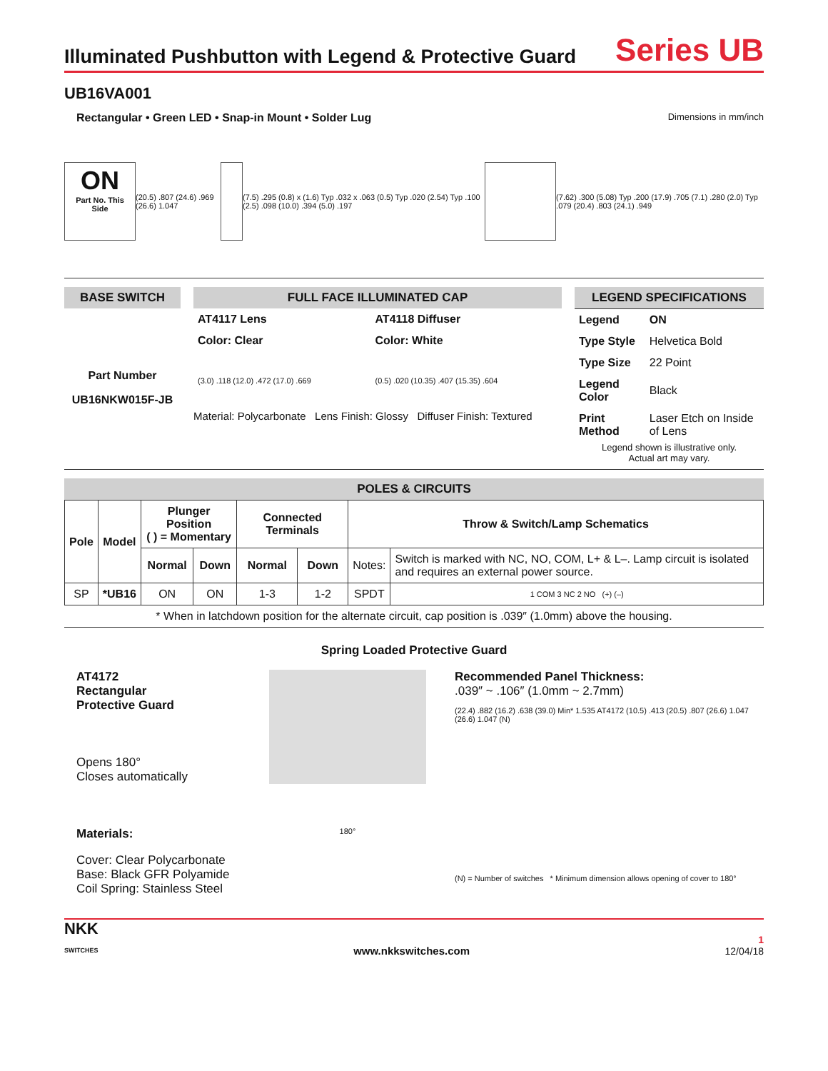Illuminated Pushbutton with Legend & Protective Guard
Series UB
UB16VA001
Rectangular • Green LED • Snap-in Mount • Solder Lug Dimensions in mm/inch
ON
Part No. This Side
(20.5) .807 (24.6) .969 (26.6) 1.047
(7.5) .295 (0.8) x (1.6) Typ .032 x .063 (0.5) Typ .020 (2.54) Typ .100 (2.5) .098 (10.0) .394 (5.0) .197
(7.62) .300 (5.08) Typ .200 (17.9) .705 (7.1) .280 (2.0) Typ .079 (20.4) .803 (24.1) .949
BASE SWITCH
Part Number
UB16NKW015F-JB
FULL FACE ILLUMINATED CAP
| AT4117 Lens | AT4118 Diffuser |
| Color: Clear | Color: White |
| (3.0) .118 (12.0) .472 (17.0) .669 | (0.5) .020 (10.35) .407 (15.35) .604 |
Material: Polycarbonate Lens Finish: Glossy Diffuser Finish: Textured
LEGEND SPECIFICATIONS
| Legend | ON |
| Type Style | Helvetica Bold |
| Type Size | 22 Point |
| Legend Color | Black |
| Print Method | Laser Etch on Inside of Lens |
Legend shown is illustrative only.
Actual art may vary.
POLES & CIRCUITS
| Pole | Model | Plunger Position ( ) = Momentary | | Connected Terminals | | Throw & Switch/Lamp Schematics | |
| --- | --- | --- | --- | --- | --- | --- | --- |
| | | Normal | Down | Normal | Down | Notes: | Switch is marked with NC, NO, COM, L+ & L–. Lamp circuit is isolated and requires an external power source. |
| SP | *UB16 | ON | ON | 1-3 | 1-2 | SPDT | 1 COM 3 NC 2 NO (+) (–) |
* When in latchdown position for the alternate circuit, cap position is .039″ (1.0mm) above the housing.
Spring Loaded Protective Guard
AT4172
Rectangular
Protective Guard
Opens 180°
Closes automatically
Materials:
Cover: Clear Polycarbonate
Base: Black GFR Polyamide
Coil Spring: Stainless Steel
180°
Recommended Panel Thickness:
.039″ ~ .106″ (1.0mm ~ 2.7mm)
(22.4) .882 (16.2) .638 (39.0) Min* 1.535 AT4172 (10.5) .413 (20.5) .807 (26.6) 1.047 (26.6) 1.047 (N)
(N) = Number of switches * Minimum dimension allows opening of cover to 180°
NKK
SWITCHES www.nkkswitches.com
1
12/04/18